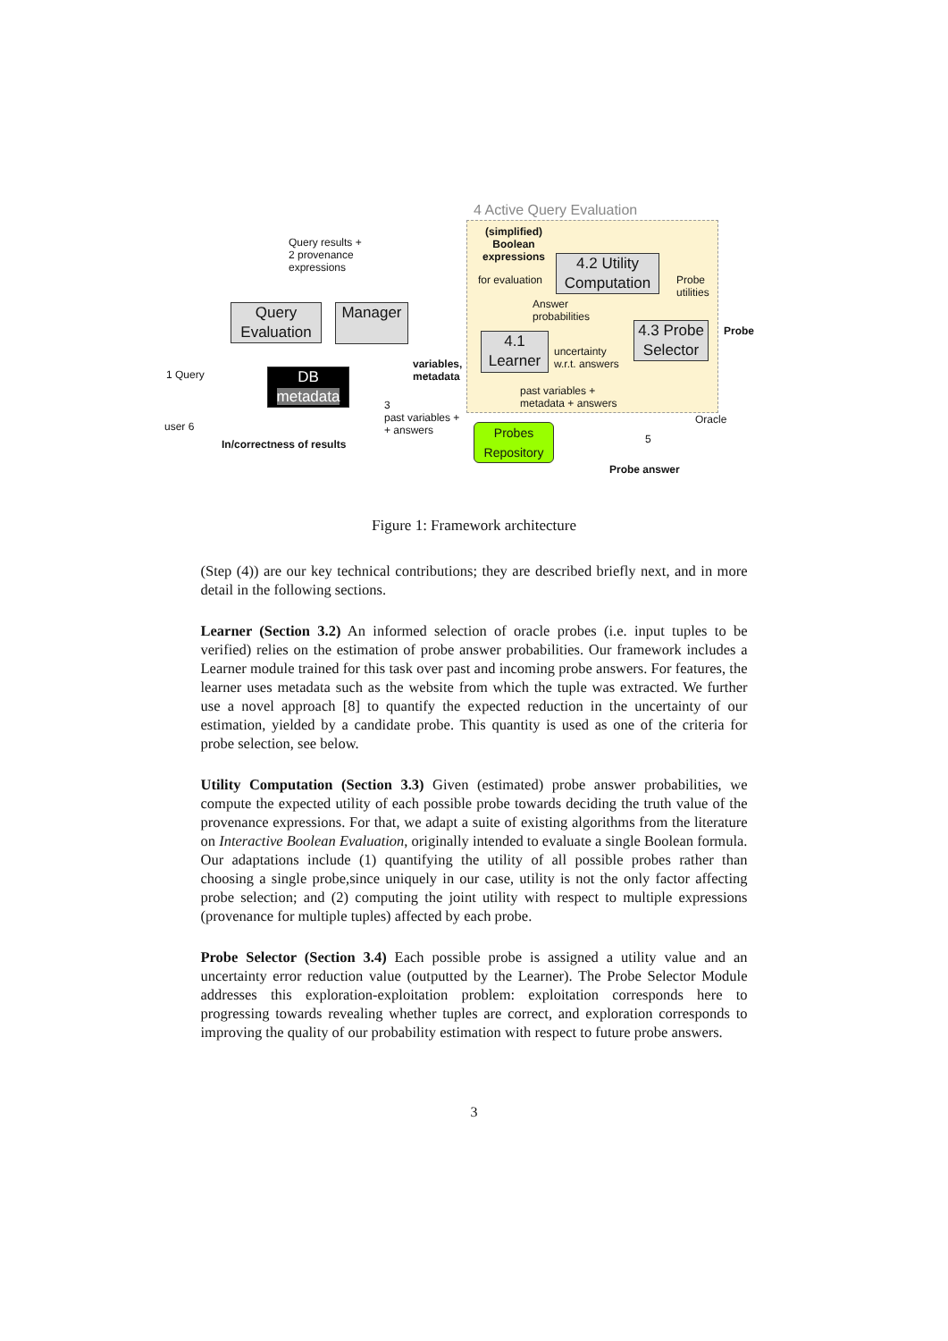4 Active Query Evaluation
(simplified)
Boolean
expressions
for evaluation
4.2 Utility Computation
Probe
utilities
Answer
probabilities
4.3 Probe Selector
Probe
4.1 Learner
uncertainty
w.r.t. answers
Query results +
2 provenance
expressions
Query Evaluation
Manager
variables,
metadata
DB
metadata
1 Query
user 6
In/correctness of results
3
past variables +
+ answers
past variables +
metadata + answers
Probes Repository
5
Oracle
Probe answer
Figure 1: Framework architecture
(Step (4)) are our key technical contributions; they are described briefly next, and in more detail in the following sections.
Learner (Section 3.2) An informed selection of oracle probes (i.e. input tuples to be verified) relies on the estimation of probe answer probabilities. Our framework includes a Learner module trained for this task over past and incoming probe answers. For features, the learner uses metadata such as the website from which the tuple was extracted. We further use a novel approach [8] to quantify the expected reduction in the uncertainty of our estimation, yielded by a candidate probe. This quantity is used as one of the criteria for probe selection, see below.
Utility Computation (Section 3.3) Given (estimated) probe answer probabilities, we compute the expected utility of each possible probe towards deciding the truth value of the provenance expressions. For that, we adapt a suite of existing algorithms from the literature on Interactive Boolean Evaluation, originally intended to evaluate a single Boolean formula. Our adaptations include (1) quantifying the utility of all possible probes rather than choosing a single probe,since uniquely in our case, utility is not the only factor affecting probe selection; and (2) computing the joint utility with respect to multiple expressions (provenance for multiple tuples) affected by each probe.
Probe Selector (Section 3.4) Each possible probe is assigned a utility value and an uncertainty error reduction value (outputted by the Learner). The Probe Selector Module addresses this exploration-exploitation problem: exploitation corresponds here to progressing towards revealing whether tuples are correct, and exploration corresponds to improving the quality of our probability estimation with respect to future probe answers.
3